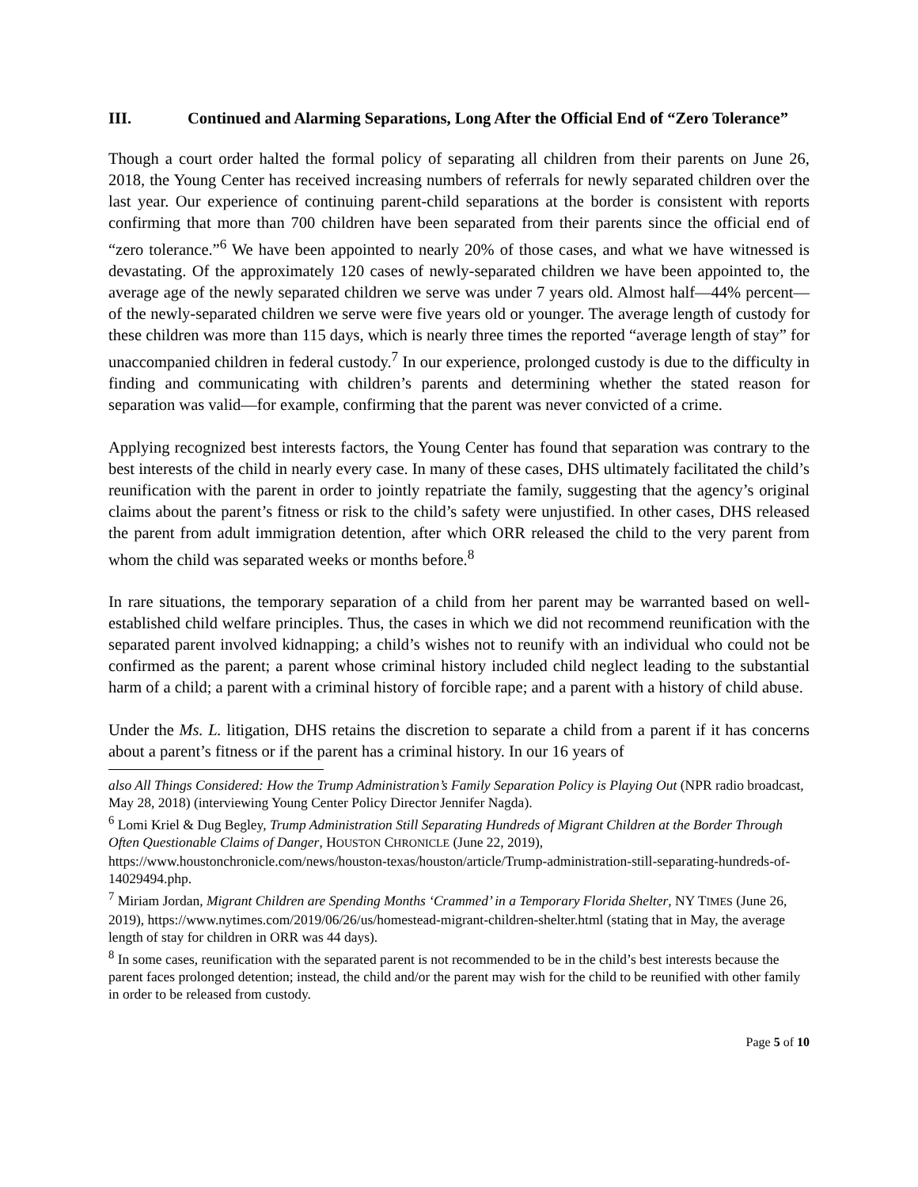III. Continued and Alarming Separations, Long After the Official End of “Zero Tolerance”
Though a court order halted the formal policy of separating all children from their parents on June 26, 2018, the Young Center has received increasing numbers of referrals for newly separated children over the last year. Our experience of continuing parent-child separations at the border is consistent with reports confirming that more than 700 children have been separated from their parents since the official end of “zero tolerance.”<sup>6</sup> We have been appointed to nearly 20% of those cases, and what we have witnessed is devastating. Of the approximately 120 cases of newly-separated children we have been appointed to, the average age of the newly separated children we serve was under 7 years old. Almost half—44% percent—of the newly-separated children we serve were five years old or younger. The average length of custody for these children was more than 115 days, which is nearly three times the reported “average length of stay” for unaccompanied children in federal custody.<sup>7</sup> In our experience, prolonged custody is due to the difficulty in finding and communicating with children’s parents and determining whether the stated reason for separation was valid—for example, confirming that the parent was never convicted of a crime.
Applying recognized best interests factors, the Young Center has found that separation was contrary to the best interests of the child in nearly every case. In many of these cases, DHS ultimately facilitated the child’s reunification with the parent in order to jointly repatriate the family, suggesting that the agency’s original claims about the parent’s fitness or risk to the child’s safety were unjustified. In other cases, DHS released the parent from adult immigration detention, after which ORR released the child to the very parent from whom the child was separated weeks or months before.<sup>8</sup>
In rare situations, the temporary separation of a child from her parent may be warranted based on well-established child welfare principles. Thus, the cases in which we did not recommend reunification with the separated parent involved kidnapping; a child’s wishes not to reunify with an individual who could not be confirmed as the parent; a parent whose criminal history included child neglect leading to the substantial harm of a child; a parent with a criminal history of forcible rape; and a parent with a history of child abuse.
Under the Ms. L. litigation, DHS retains the discretion to separate a child from a parent if it has concerns about a parent’s fitness or if the parent has a criminal history. In our 16 years of
also All Things Considered: How the Trump Administration’s Family Separation Policy is Playing Out (NPR radio broadcast, May 28, 2018) (interviewing Young Center Policy Director Jennifer Nagda).
<sup>6</sup> Lomi Kriel & Dug Begley, Trump Administration Still Separating Hundreds of Migrant Children at the Border Through Often Questionable Claims of Danger, HOUSTON CHRONICLE (June 22, 2019), https://www.houstonchronicle.com/news/houston-texas/houston/article/Trump-administration-still-separating-hundreds-of-14029494.php.
<sup>7</sup> Miriam Jordan, Migrant Children are Spending Months ‘Crammed’ in a Temporary Florida Shelter, NY TIMES (June 26, 2019), https://www.nytimes.com/2019/06/26/us/homestead-migrant-children-shelter.html (stating that in May, the average length of stay for children in ORR was 44 days).
<sup>8</sup> In some cases, reunification with the separated parent is not recommended to be in the child’s best interests because the parent faces prolonged detention; instead, the child and/or the parent may wish for the child to be reunified with other family in order to be released from custody.
Page 5 of 10